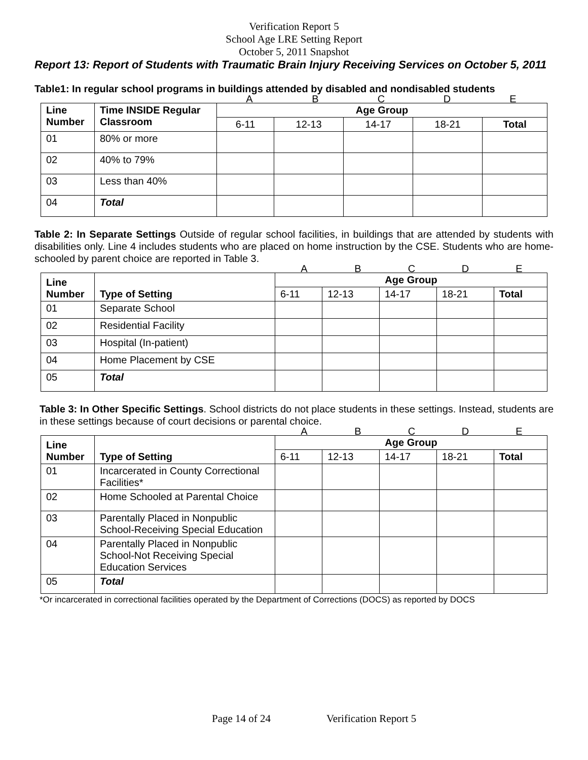Verification Report 5
School Age LRE Setting Report
October 5, 2011 Snapshot
Report 13: Report of Students with Traumatic Brain Injury Receiving Services on October 5, 2011
Table1: In regular school programs in buildings attended by disabled and nondisabled students
ABCDE
| Line Number | Time INSIDE Regular Classroom | Age Group | | | | |
| --- | --- | --- | --- | --- | --- | --- |
| | | 6-11 | 12-13 | 14-17 | 18-21 | Total |
| 01 | 80% or more | | | | | |
| 02 | 40% to 79% | | | | | |
| 03 | Less than 40% | | | | | |
| 04 | Total | | | | | |
Table 2: In Separate Settings Outside of regular school facilities, in buildings that are attended by students with disabilities only. Line 4 includes students who are placed on home instruction by the CSE. Students who are home-schooled by parent choice are reported in Table 3.
ABCDE
| Line Number | Type of Setting | Age Group | | | | |
| --- | --- | --- | --- | --- | --- | --- |
| | | 6-11 | 12-13 | 14-17 | 18-21 | Total |
| 01 | Separate School | | | | | |
| 02 | Residential Facility | | | | | |
| 03 | Hospital (In-patient) | | | | | |
| 04 | Home Placement by CSE | | | | | |
| 05 | Total | | | | | |
Table 3: In Other Specific Settings. School districts do not place students in these settings. Instead, students are in these settings because of court decisions or parental choice.
ABCDE
| Line Number | Type of Setting | Age Group | | | | |
| --- | --- | --- | --- | --- | --- | --- |
| | | 6-11 | 12-13 | 14-17 | 18-21 | Total |
| 01 | Incarcerated in County Correctional Facilities* | | | | | |
| 02 | Home Schooled at Parental Choice | | | | | |
| 03 | Parentally Placed in Nonpublic School-Receiving Special Education | | | | | |
| 04 | Parentally Placed in Nonpublic School-Not Receiving Special Education Services | | | | | |
| 05 | Total | | | | | |
*Or incarcerated in correctional facilities operated by the Department of Corrections (DOCS) as reported by DOCS
Page 14 of 24 Verification Report 5